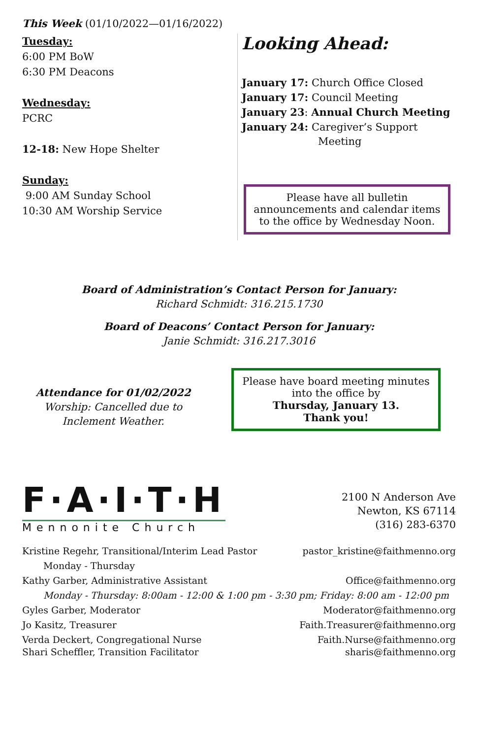This Week (01/10/2022—01/16/2022)
Tuesday:
6:00 PM BoW
6:30 PM Deacons
Wednesday:
PCRC
12-18: New Hope Shelter
Sunday:
9:00 AM Sunday School
10:30 AM Worship Service
Looking Ahead:
January 17: Church Office Closed
January 17: Council Meeting
January 23: Annual Church Meeting
January 24: Caregiver’s Support
Meeting
Please have all bulletin announcements and calendar items to the office by Wednesday Noon.
Board of Administration’s Contact Person for January:
Richard Schmidt: 316.215.1730
Board of Deacons’ Contact Person for January:
Janie Schmidt: 316.217.3016
Attendance for 01/02/2022
Worship: Cancelled due to Inclement Weather.
Please have board meeting minutes into the office by
Thursday, January 13.
Thank you!
F·A·I·T·H
Mennonite Church
2100 N Anderson Ave
Newton, KS 67114
(316) 283-6370
Kristine Regehr, Transitional/Interim Lead Pastor pastor_kristine@faithmenno.org
Monday - Thursday
Kathy Garber, Administrative Assistant Office@faithmenno.org
Monday - Thursday: 8:00am - 12:00 & 1:00 pm - 3:30 pm; Friday: 8:00 am - 12:00 pm
Gyles Garber, Moderator Moderator@faithmenno.org
Jo Kasitz, Treasurer Faith.Treasurer@faithmenno.org
Verda Deckert, Congregational Nurse Faith.Nurse@faithmenno.org
Shari Scheffler, Transition Facilitator sharis@faithmenno.org